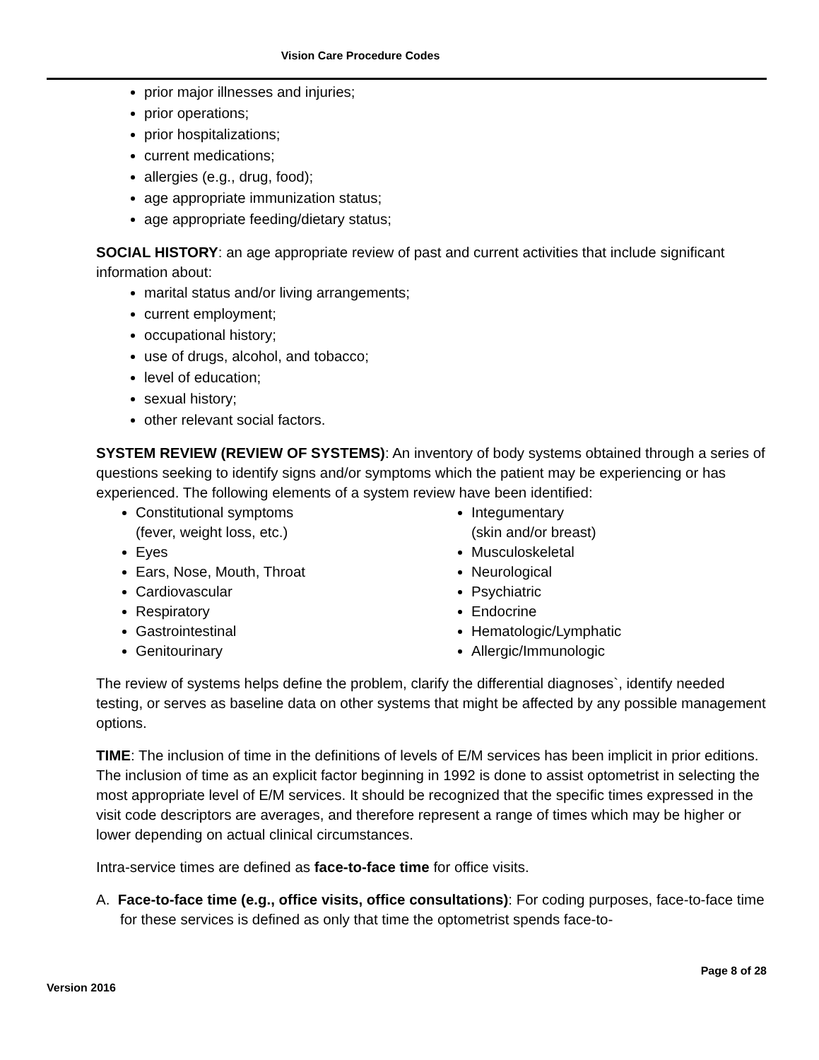Vision Care Procedure Codes
prior major illnesses and injuries;
prior operations;
prior hospitalizations;
current medications;
allergies (e.g., drug, food);
age appropriate immunization status;
age appropriate feeding/dietary status;
SOCIAL HISTORY: an age appropriate review of past and current activities that include significant information about:
marital status and/or living arrangements;
current employment;
occupational history;
use of drugs, alcohol, and tobacco;
level of education;
sexual history;
other relevant social factors.
SYSTEM REVIEW (REVIEW OF SYSTEMS): An inventory of body systems obtained through a series of questions seeking to identify signs and/or symptoms which the patient may be experiencing or has experienced. The following elements of a system review have been identified:
Constitutional symptoms
(fever, weight loss, etc.)
Eyes
Ears, Nose, Mouth, Throat
Cardiovascular
Respiratory
Gastrointestinal
Genitourinary
Integumentary
(skin and/or breast)
Musculoskeletal
Neurological
Psychiatric
Endocrine
Hematologic/Lymphatic
Allergic/Immunologic
The review of systems helps define the problem, clarify the differential diagnoses`, identify needed testing, or serves as baseline data on other systems that might be affected by any possible management options.
TIME: The inclusion of time in the definitions of levels of E/M services has been implicit in prior editions. The inclusion of time as an explicit factor beginning in 1992 is done to assist optometrist in selecting the most appropriate level of E/M services. It should be recognized that the specific times expressed in the visit code descriptors are averages, and therefore represent a range of times which may be higher or lower depending on actual clinical circumstances.
Intra-service times are defined as face-to-face time for office visits.
A. Face-to-face time (e.g., office visits, office consultations): For coding purposes, face-to-face time for these services is defined as only that time the optometrist spends face-to-
Page 8 of 28
Version 2016